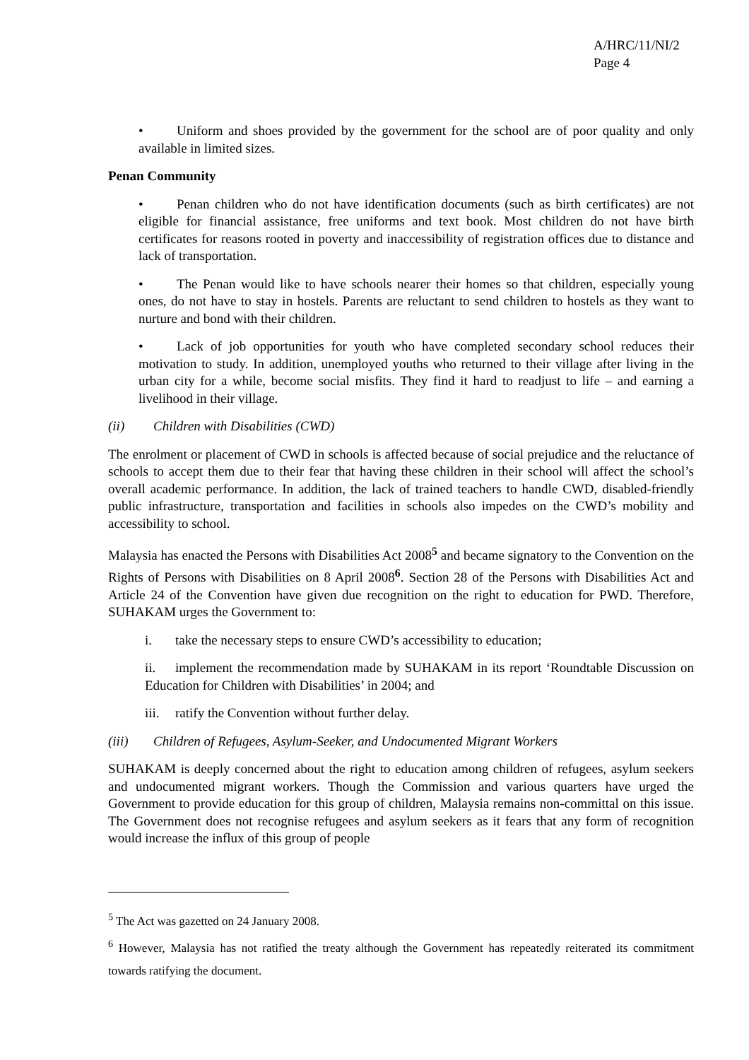A/HRC/11/NI/2
Page 4
• Uniform and shoes provided by the government for the school are of poor quality and only available in limited sizes.
Penan Community
• Penan children who do not have identification documents (such as birth certificates) are not eligible for financial assistance, free uniforms and text book. Most children do not have birth certificates for reasons rooted in poverty and inaccessibility of registration offices due to distance and lack of transportation.
• The Penan would like to have schools nearer their homes so that children, especially young ones, do not have to stay in hostels. Parents are reluctant to send children to hostels as they want to nurture and bond with their children.
• Lack of job opportunities for youth who have completed secondary school reduces their motivation to study. In addition, unemployed youths who returned to their village after living in the urban city for a while, become social misfits. They find it hard to readjust to life – and earning a livelihood in their village.
(ii) Children with Disabilities (CWD)
The enrolment or placement of CWD in schools is affected because of social prejudice and the reluctance of schools to accept them due to their fear that having these children in their school will affect the school’s overall academic performance. In addition, the lack of trained teachers to handle CWD, disabled-friendly public infrastructure, transportation and facilities in schools also impedes on the CWD’s mobility and accessibility to school.
Malaysia has enacted the Persons with Disabilities Act 2008<sup>5</sup> and became signatory to the Convention on the Rights of Persons with Disabilities on 8 April 2008<sup>6</sup>. Section 28 of the Persons with Disabilities Act and Article 24 of the Convention have given due recognition on the right to education for PWD. Therefore, SUHAKAM urges the Government to:
i. take the necessary steps to ensure CWD’s accessibility to education;
ii. implement the recommendation made by SUHAKAM in its report ‘Roundtable Discussion on Education for Children with Disabilities’ in 2004; and
iii. ratify the Convention without further delay.
(iii) Children of Refugees, Asylum-Seeker, and Undocumented Migrant Workers
SUHAKAM is deeply concerned about the right to education among children of refugees, asylum seekers and undocumented migrant workers. Though the Commission and various quarters have urged the Government to provide education for this group of children, Malaysia remains non-committal on this issue. The Government does not recognise refugees and asylum seekers as it fears that any form of recognition would increase the influx of this group of people
<sup>5</sup> The Act was gazetted on 24 January 2008.
<sup>6</sup> However, Malaysia has not ratified the treaty although the Government has repeatedly reiterated its commitment towards ratifying the document.